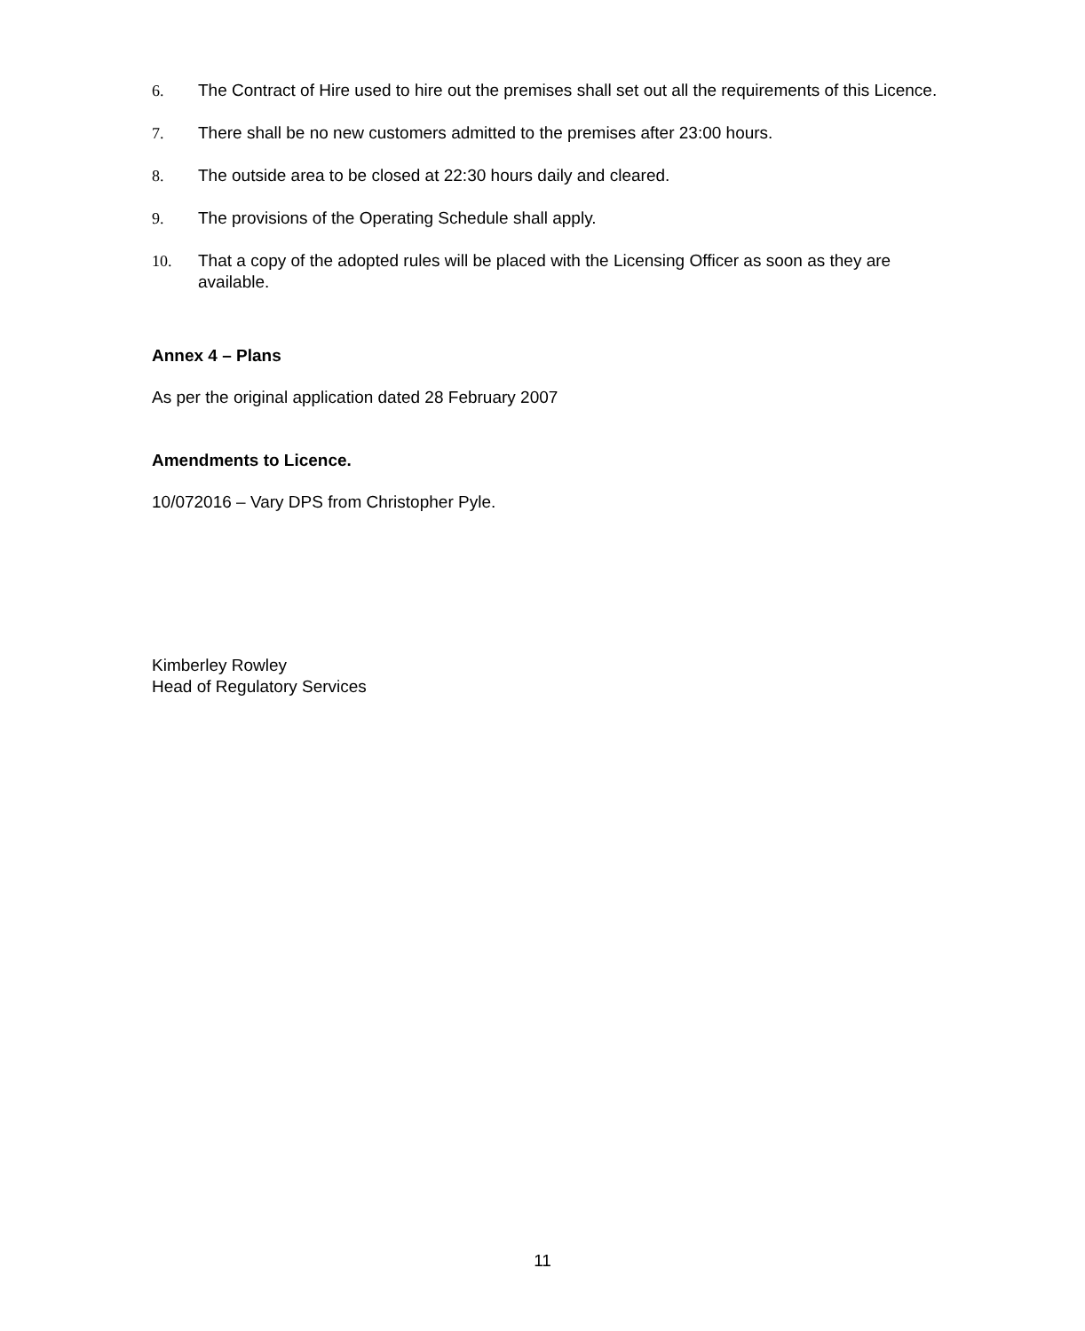6. The Contract of Hire used to hire out the premises shall set out all the requirements of this Licence.
7. There shall be no new customers admitted to the premises after 23:00 hours.
8. The outside area to be closed at 22:30 hours daily and cleared.
9. The provisions of the Operating Schedule shall apply.
10. That a copy of the adopted rules will be placed with the Licensing Officer as soon as they are available.
Annex 4 – Plans
As per the original application dated 28 February 2007
Amendments to Licence.
10/072016 – Vary DPS from Christopher Pyle.
Kimberley Rowley
Head of Regulatory Services
11